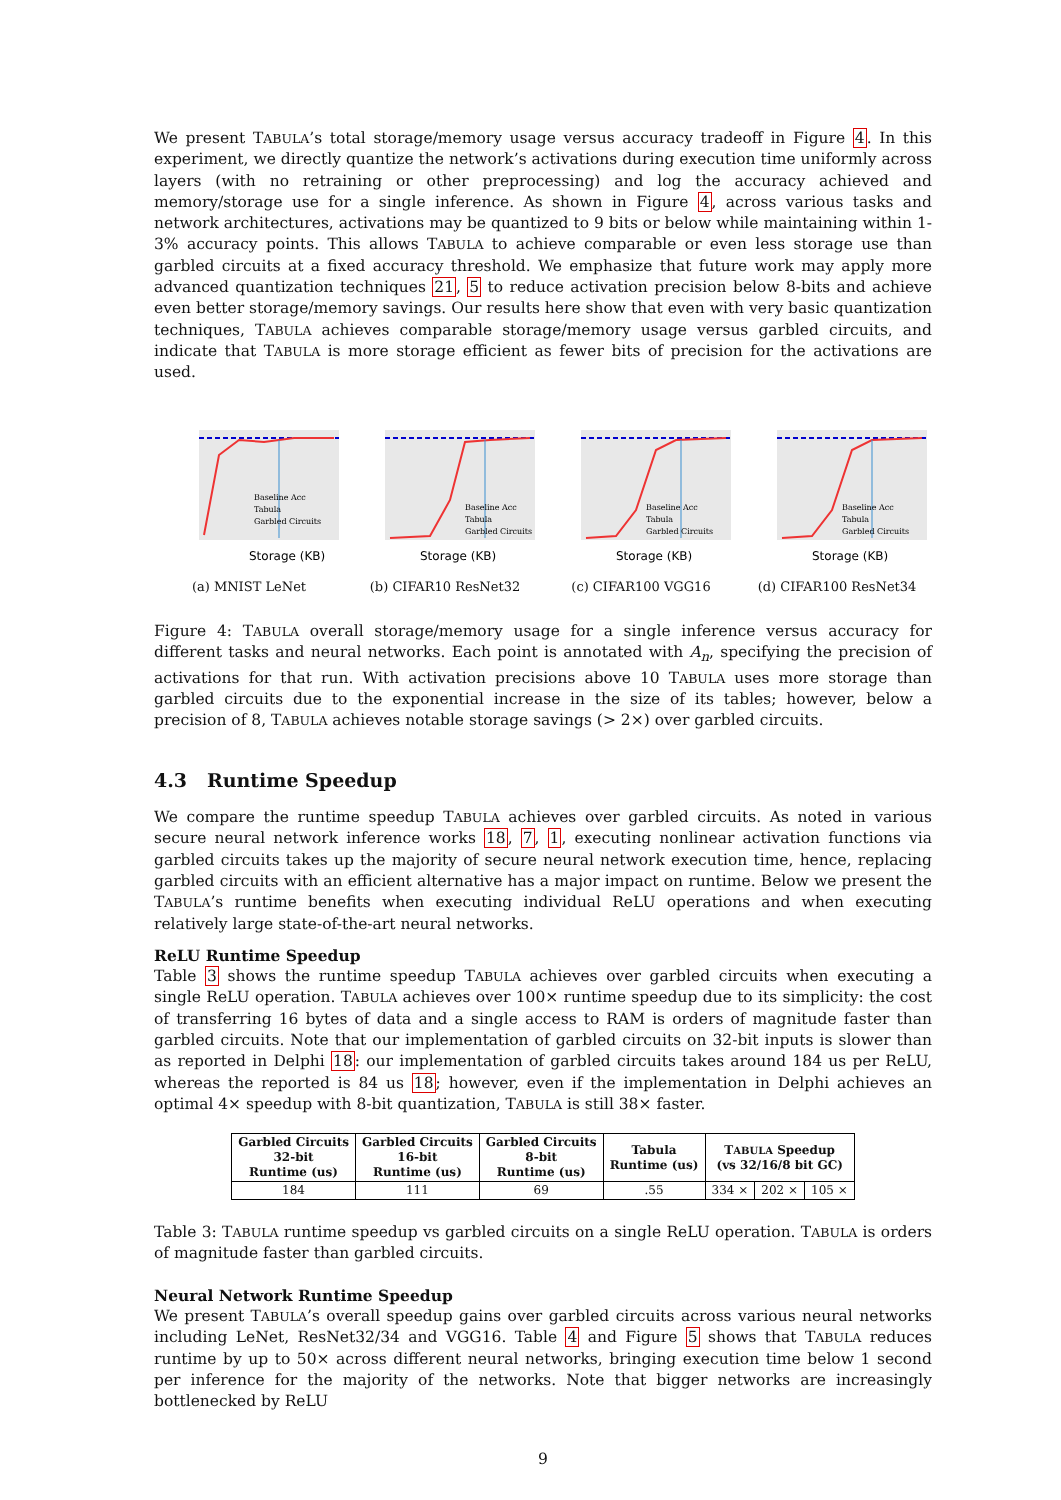We present TABULA’s total storage/memory usage versus accuracy tradeoff in Figure 4. In this experiment, we directly quantize the network’s activations during execution time uniformly across layers (with no retraining or other preprocessing) and log the accuracy achieved and memory/storage use for a single inference. As shown in Figure 4, across various tasks and network architectures, activations may be quantized to 9 bits or below while maintaining within 1-3% accuracy points. This allows TABULA to achieve comparable or even less storage use than garbled circuits at a fixed accuracy threshold. We emphasize that future work may apply more advanced quantization techniques 21, 5 to reduce activation precision below 8-bits and achieve even better storage/memory savings. Our results here show that even with very basic quantization techniques, TABULA achieves comparable storage/memory usage versus garbled circuits, and indicate that TABULA is more storage efficient as fewer bits of precision for the activations are used.
Baseline Acc
Tabula
Garbled Circuits
Storage (KB)
(a) MNIST LeNet
Baseline Acc
Tabula
Garbled Circuits
Storage (KB)
(b) CIFAR10 ResNet32
Baseline Acc
Tabula
Garbled Circuits
Storage (KB)
(c) CIFAR100 VGG16
Baseline Acc
Tabula
Garbled Circuits
Storage (KB)
(d) CIFAR100 ResNet34
Figure 4: TABULA overall storage/memory usage for a single inference versus accuracy for different tasks and neural networks. Each point is annotated with A<sub>n</sub>, specifying the precision of activations for that run. With activation precisions above 10 TABULA uses more storage than garbled circuits due to the exponential increase in the size of its tables; however, below a precision of 8, TABULA achieves notable storage savings (> 2×) over garbled circuits.
4.3 Runtime Speedup
We compare the runtime speedup TABULA achieves over garbled circuits. As noted in various secure neural network inference works 18, 7, 1, executing nonlinear activation functions via garbled circuits takes up the majority of secure neural network execution time, hence, replacing garbled circuits with an efficient alternative has a major impact on runtime. Below we present the TABULA’s runtime benefits when executing individual ReLU operations and when executing relatively large state-of-the-art neural networks.
ReLU Runtime Speedup
Table 3 shows the runtime speedup TABULA achieves over garbled circuits when executing a single ReLU operation. TABULA achieves over 100× runtime speedup due to its simplicity: the cost of transferring 16 bytes of data and a single access to RAM is orders of magnitude faster than garbled circuits. Note that our implementation of garbled circuits on 32-bit inputs is slower than as reported in Delphi 18: our implementation of garbled circuits takes around 184 us per ReLU, whereas the reported is 84 us 18; however, even if the implementation in Delphi achieves an optimal 4× speedup with 8-bit quantization, TABULA is still 38× faster.
| Garbled Circuits 32-bit Runtime (us) | Garbled Circuits 16-bit Runtime (us) | Garbled Circuits 8-bit Runtime (us) | Tabula Runtime (us) | T ABULA Speedup (vs 32/16/8 bit GC) | | |
| --- | --- | --- | --- | --- | --- | --- |
| 184 | 111 | 69 | .55 | 334 × | 202 × | 105 × |
Table 3: TABULA runtime speedup vs garbled circuits on a single ReLU operation. TABULA is orders of magnitude faster than garbled circuits.
Neural Network Runtime Speedup
We present TABULA’s overall speedup gains over garbled circuits across various neural networks including LeNet, ResNet32/34 and VGG16. Table 4 and Figure 5 shows that TABULA reduces runtime by up to 50× across different neural networks, bringing execution time below 1 second per inference for the majority of the networks. Note that bigger networks are increasingly bottlenecked by ReLU
9